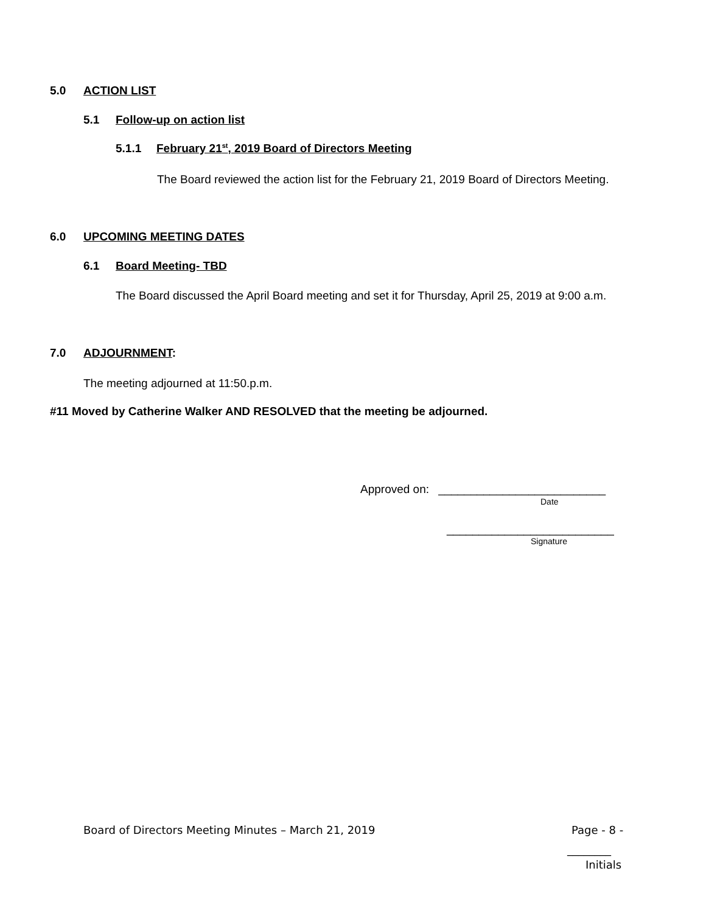5.0 ACTION LIST
5.1 Follow-up on action list
5.1.1 February 21<sup>st</sup>, 2019 Board of Directors Meeting
The Board reviewed the action list for the February 21, 2019 Board of Directors Meeting.
6.0 UPCOMING MEETING DATES
6.1 Board Meeting- TBD
The Board discussed the April Board meeting and set it for Thursday, April 25, 2019 at 9:00 a.m.
7.0 ADJOURNMENT:
The meeting adjourned at 11:50.p.m.
#11 Moved by Catherine Walker AND RESOLVED that the meeting be adjourned.
Approved on: __________________________
Date
__________________________
Signature
Board of Directors Meeting Minutes – March 21, 2019
Page - 8 -
________
Initials